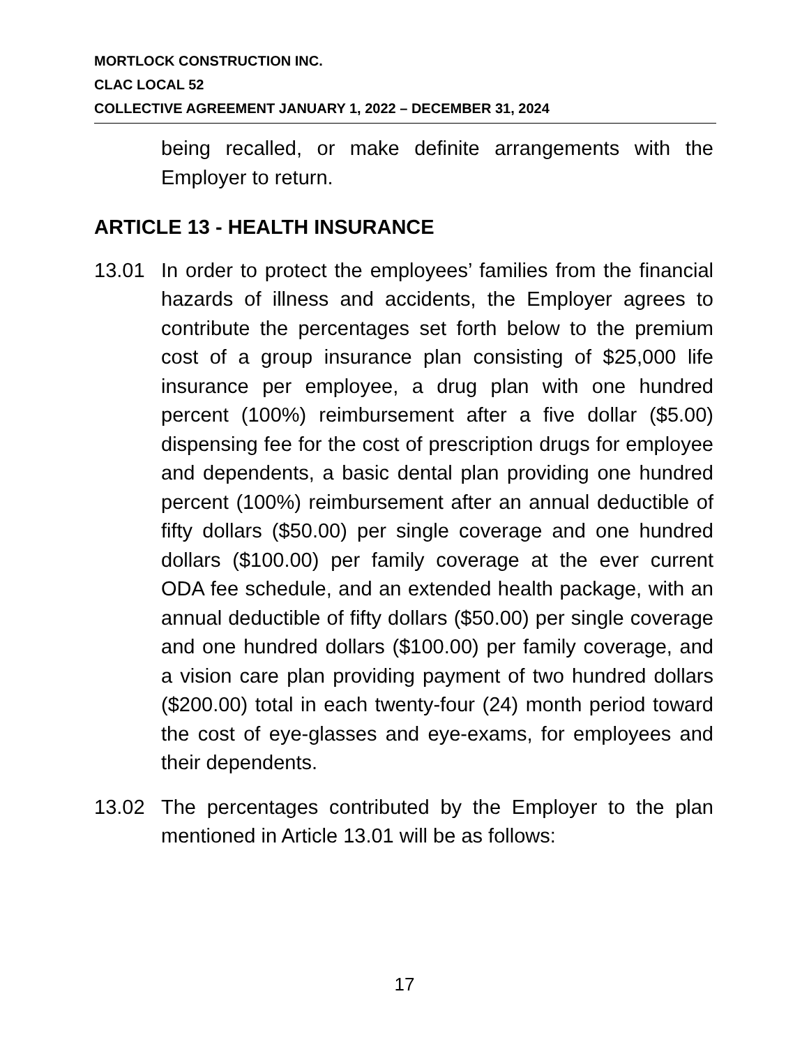MORTLOCK CONSTRUCTION INC.
CLAC LOCAL 52
COLLECTIVE AGREEMENT JANUARY 1, 2022 – DECEMBER 31, 2024
being recalled, or make definite arrangements with the Employer to return.
ARTICLE 13 - HEALTH INSURANCE
13.01 In order to protect the employees’ families from the financial hazards of illness and accidents, the Employer agrees to contribute the percentages set forth below to the premium cost of a group insurance plan consisting of $25,000 life insurance per employee, a drug plan with one hundred percent (100%) reimbursement after a five dollar ($5.00) dispensing fee for the cost of prescription drugs for employee and dependents, a basic dental plan providing one hundred percent (100%) reimbursement after an annual deductible of fifty dollars ($50.00) per single coverage and one hundred dollars ($100.00) per family coverage at the ever current ODA fee schedule, and an extended health package, with an annual deductible of fifty dollars ($50.00) per single coverage and one hundred dollars ($100.00) per family coverage, and a vision care plan providing payment of two hundred dollars ($200.00) total in each twenty-four (24) month period toward the cost of eye-glasses and eye-exams, for employees and their dependents.
13.02 The percentages contributed by the Employer to the plan mentioned in Article 13.01 will be as follows:
17